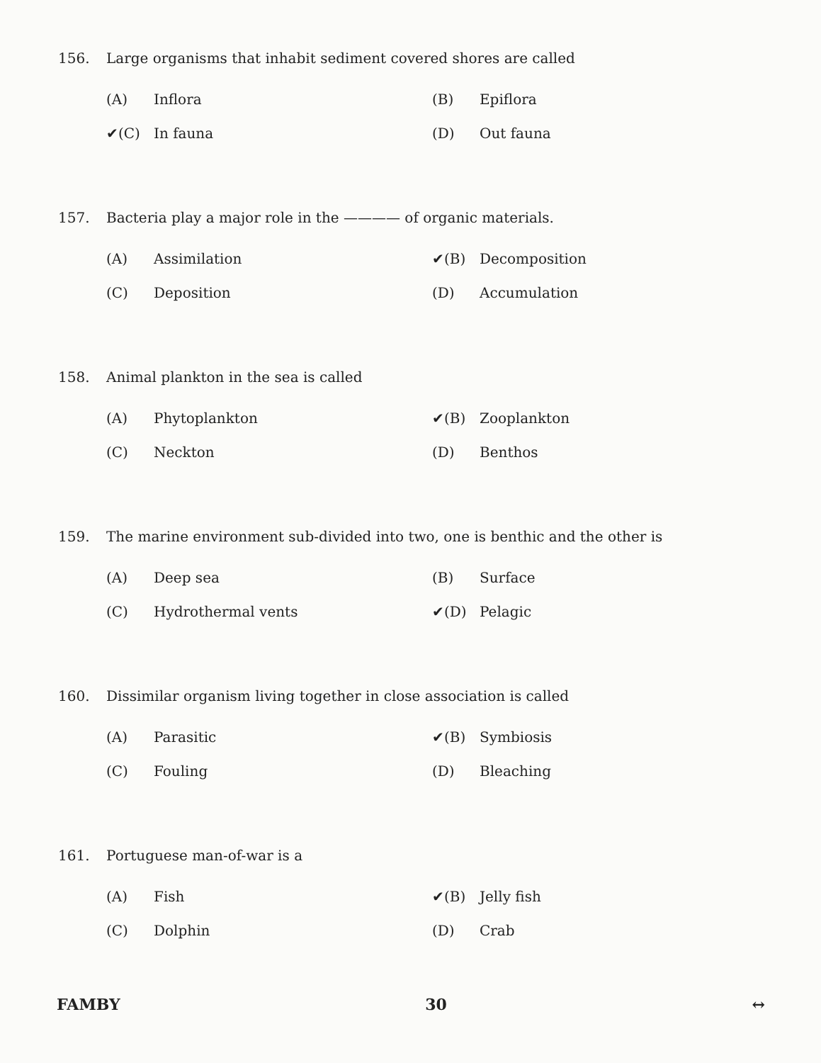156. Large organisms that inhabit sediment covered shores are called
(A) Inflora
(B) Epiflora
✔(C) In fauna
(D) Out fauna
157. Bacteria play a major role in the ———— of organic materials.
(A) Assimilation
✔(B) Decomposition
(C) Deposition
(D) Accumulation
158. Animal plankton in the sea is called
(A) Phytoplankton
✔(B) Zooplankton
(C) Neckton
(D) Benthos
159. The marine environment sub-divided into two, one is benthic and the other is
(A) Deep sea
(B) Surface
(C) Hydrothermal vents
✔(D) Pelagic
160. Dissimilar organism living together in close association is called
(A) Parasitic
✔(B) Symbiosis
(C) Fouling
(D) Bleaching
161. Portuguese man-of-war is a
(A) Fish
✔(B) Jelly fish
(C) Dolphin
(D) Crab
FAMBY 30 ↔